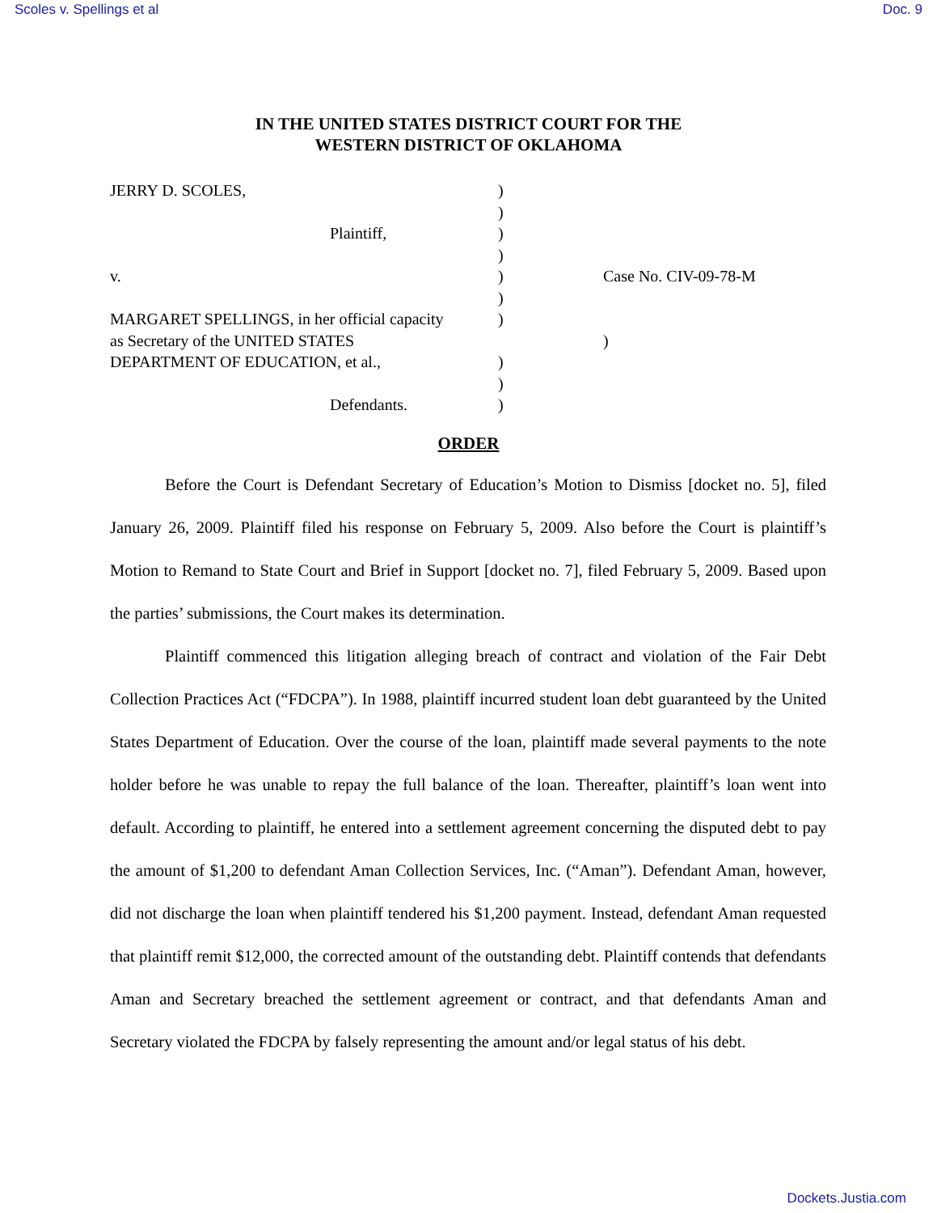Scoles v. Spellings et al Doc. 9
IN THE UNITED STATES DISTRICT COURT FOR THE
WESTERN DISTRICT OF OKLAHOMA
JERRY D. SCOLES, )
)
Plaintiff, )
)
v. ) Case No. CIV-09-78-M
)
MARGARET SPELLINGS, in her official capacity
)
as Secretary of the UNITED STATES )
DEPARTMENT OF EDUCATION, et al., )
)
Defendants. )
ORDER
Before the Court is Defendant Secretary of Education’s Motion to Dismiss [docket no. 5], filed January 26, 2009. Plaintiff filed his response on February 5, 2009. Also before the Court is plaintiff’s Motion to Remand to State Court and Brief in Support [docket no. 7], filed February 5, 2009. Based upon the parties’ submissions, the Court makes its determination.
Plaintiff commenced this litigation alleging breach of contract and violation of the Fair Debt Collection Practices Act (“FDCPA”). In 1988, plaintiff incurred student loan debt guaranteed by the United States Department of Education. Over the course of the loan, plaintiff made several payments to the note holder before he was unable to repay the full balance of the loan. Thereafter, plaintiff’s loan went into default. According to plaintiff, he entered into a settlement agreement concerning the disputed debt to pay the amount of $1,200 to defendant Aman Collection Services, Inc. (“Aman”). Defendant Aman, however, did not discharge the loan when plaintiff tendered his $1,200 payment. Instead, defendant Aman requested that plaintiff remit $12,000, the corrected amount of the outstanding debt. Plaintiff contends that defendants Aman and Secretary breached the settlement agreement or contract, and that defendants Aman and Secretary violated the FDCPA by falsely representing the amount and/or legal status of his debt.
Dockets.Justia.com